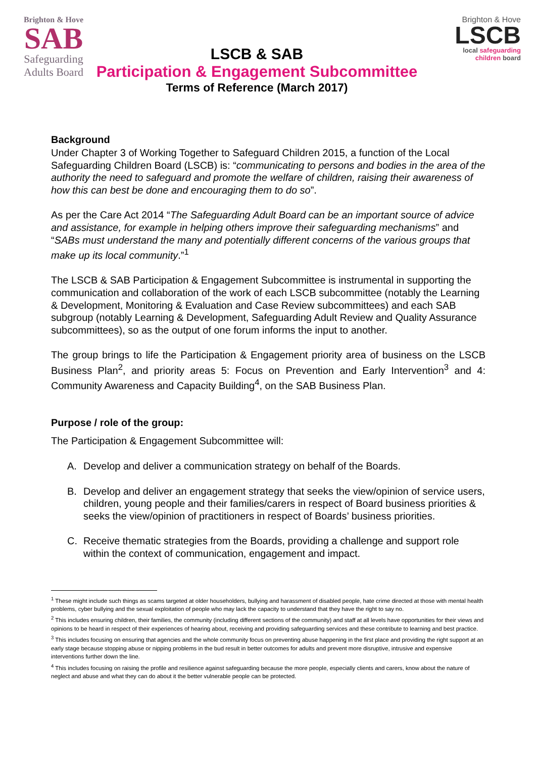Brighton & Hove
SAB
Safeguarding
Adults Board
LSCB & SAB
Participation & Engagement Subcommittee
Terms of Reference (March 2017)
Brighton & Hove
LSCB
local safeguarding
children board
Background
Under Chapter 3 of Working Together to Safeguard Children 2015, a function of the Local Safeguarding Children Board (LSCB) is: “communicating to persons and bodies in the area of the authority the need to safeguard and promote the welfare of children, raising their awareness of how this can best be done and encouraging them to do so”.
As per the Care Act 2014 “The Safeguarding Adult Board can be an important source of advice and assistance, for example in helping others improve their safeguarding mechanisms” and “SABs must understand the many and potentially different concerns of the various groups that make up its local community.”<sup>1</sup>
The LSCB & SAB Participation & Engagement Subcommittee is instrumental in supporting the communication and collaboration of the work of each LSCB subcommittee (notably the Learning & Development, Monitoring & Evaluation and Case Review subcommittees) and each SAB subgroup (notably Learning & Development, Safeguarding Adult Review and Quality Assurance subcommittees), so as the output of one forum informs the input to another.
The group brings to life the Participation & Engagement priority area of business on the LSCB Business Plan<sup>2</sup>, and priority areas 5: Focus on Prevention and Early Intervention<sup>3</sup> and 4: Community Awareness and Capacity Building<sup>4</sup>, on the SAB Business Plan.
Purpose / role of the group:
The Participation & Engagement Subcommittee will:
A. Develop and deliver a communication strategy on behalf of the Boards.
B. Develop and deliver an engagement strategy that seeks the view/opinion of service users, children, young people and their families/carers in respect of Board business priorities & seeks the view/opinion of practitioners in respect of Boards’ business priorities.
C. Receive thematic strategies from the Boards, providing a challenge and support role within the context of communication, engagement and impact.
<sup>1</sup> These might include such things as scams targeted at older householders, bullying and harassment of disabled people, hate crime directed at those with mental health problems, cyber bullying and the sexual exploitation of people who may lack the capacity to understand that they have the right to say no.
<sup>2</sup> This includes ensuring children, their families, the community (including different sections of the community) and staff at all levels have opportunities for their views and opinions to be heard in respect of their experiences of hearing about, receiving and providing safeguarding services and these contribute to learning and best practice.
<sup>3</sup> This includes focusing on ensuring that agencies and the whole community focus on preventing abuse happening in the first place and providing the right support at an early stage because stopping abuse or nipping problems in the bud result in better outcomes for adults and prevent more disruptive, intrusive and expensive interventions further down the line.
<sup>4</sup> This includes focusing on raising the profile and resilience against safeguarding because the more people, especially clients and carers, know about the nature of neglect and abuse and what they can do about it the better vulnerable people can be protected.